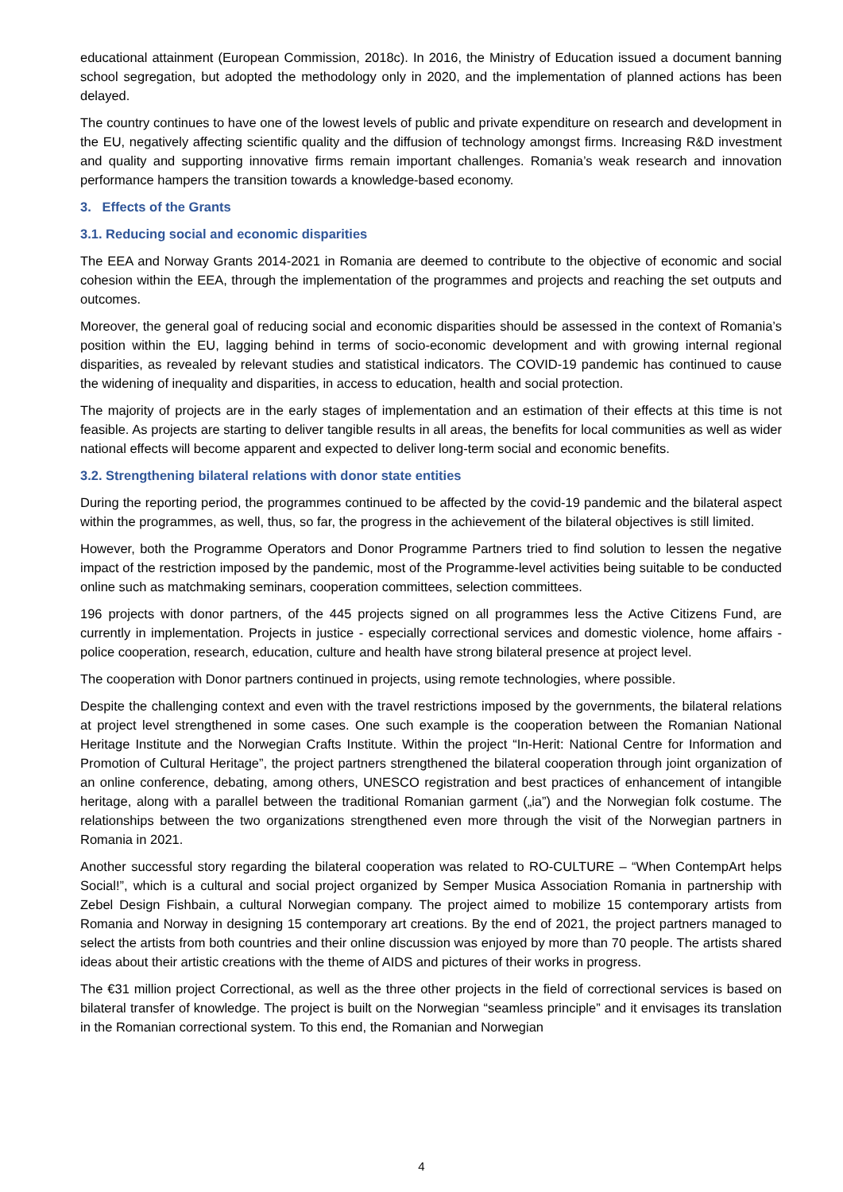educational attainment (European Commission, 2018c). In 2016, the Ministry of Education issued a document banning school segregation, but adopted the methodology only in 2020, and the implementation of planned actions has been delayed.
The country continues to have one of the lowest levels of public and private expenditure on research and development in the EU, negatively affecting scientific quality and the diffusion of technology amongst firms. Increasing R&D investment and quality and supporting innovative firms remain important challenges. Romania’s weak research and innovation performance hampers the transition towards a knowledge-based economy.
3. Effects of the Grants
3.1. Reducing social and economic disparities
The EEA and Norway Grants 2014-2021 in Romania are deemed to contribute to the objective of economic and social cohesion within the EEA, through the implementation of the programmes and projects and reaching the set outputs and outcomes.
Moreover, the general goal of reducing social and economic disparities should be assessed in the context of Romania’s position within the EU, lagging behind in terms of socio-economic development and with growing internal regional disparities, as revealed by relevant studies and statistical indicators. The COVID-19 pandemic has continued to cause the widening of inequality and disparities, in access to education, health and social protection.
The majority of projects are in the early stages of implementation and an estimation of their effects at this time is not feasible. As projects are starting to deliver tangible results in all areas, the benefits for local communities as well as wider national effects will become apparent and expected to deliver long-term social and economic benefits.
3.2. Strengthening bilateral relations with donor state entities
During the reporting period, the programmes continued to be affected by the covid-19 pandemic and the bilateral aspect within the programmes, as well, thus, so far, the progress in the achievement of the bilateral objectives is still limited.
However, both the Programme Operators and Donor Programme Partners tried to find solution to lessen the negative impact of the restriction imposed by the pandemic, most of the Programme-level activities being suitable to be conducted online such as matchmaking seminars, cooperation committees, selection committees.
196 projects with donor partners, of the 445 projects signed on all programmes less the Active Citizens Fund, are currently in implementation. Projects in justice - especially correctional services and domestic violence, home affairs - police cooperation, research, education, culture and health have strong bilateral presence at project level.
The cooperation with Donor partners continued in projects, using remote technologies, where possible.
Despite the challenging context and even with the travel restrictions imposed by the governments, the bilateral relations at project level strengthened in some cases. One such example is the cooperation between the Romanian National Heritage Institute and the Norwegian Crafts Institute. Within the project “In-Herit: National Centre for Information and Promotion of Cultural Heritage”, the project partners strengthened the bilateral cooperation through joint organization of an online conference, debating, among others, UNESCO registration and best practices of enhancement of intangible heritage, along with a parallel between the traditional Romanian garment („ia”) and the Norwegian folk costume. The relationships between the two organizations strengthened even more through the visit of the Norwegian partners in Romania in 2021.
Another successful story regarding the bilateral cooperation was related to RO-CULTURE – “When ContempArt helps Social!”, which is a cultural and social project organized by Semper Musica Association Romania in partnership with Zebel Design Fishbain, a cultural Norwegian company. The project aimed to mobilize 15 contemporary artists from Romania and Norway in designing 15 contemporary art creations. By the end of 2021, the project partners managed to select the artists from both countries and their online discussion was enjoyed by more than 70 people. The artists shared ideas about their artistic creations with the theme of AIDS and pictures of their works in progress.
The €31 million project Correctional, as well as the three other projects in the field of correctional services is based on bilateral transfer of knowledge. The project is built on the Norwegian “seamless principle” and it envisages its translation in the Romanian correctional system. To this end, the Romanian and Norwegian
4